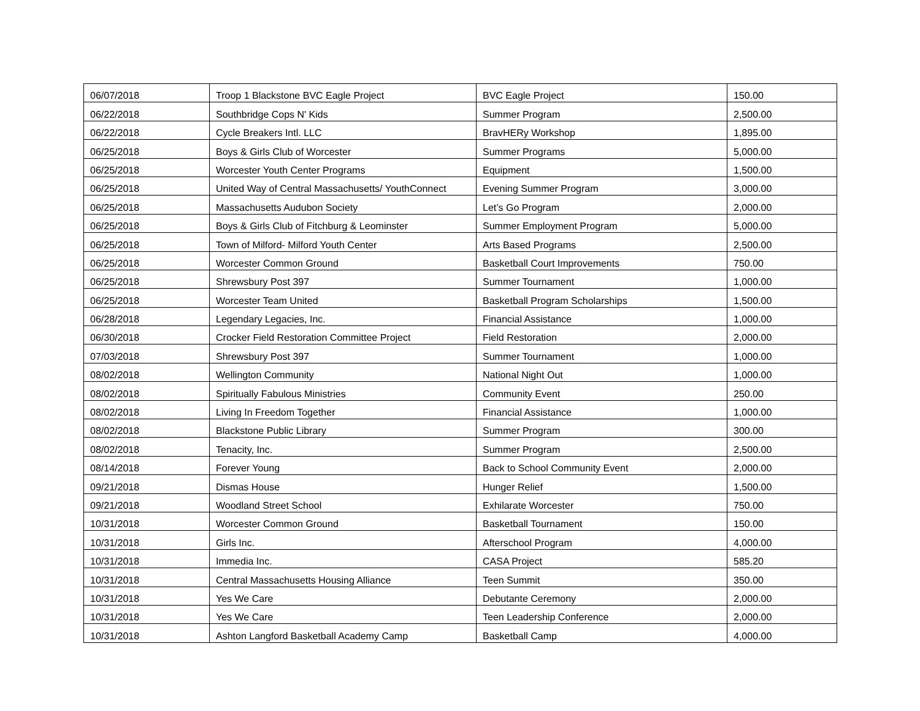| 06/07/2018 | Troop 1 Blackstone BVC Eagle Project | BVC Eagle Project | 150.00 |
| 06/22/2018 | Southbridge Cops N' Kids | Summer Program | 2,500.00 |
| 06/22/2018 | Cycle Breakers Intl. LLC | BravHERy Workshop | 1,895.00 |
| 06/25/2018 | Boys & Girls Club of Worcester | Summer Programs | 5,000.00 |
| 06/25/2018 | Worcester Youth Center Programs | Equipment | 1,500.00 |
| 06/25/2018 | United Way of Central Massachusetts/ YouthConnect | Evening Summer Program | 3,000.00 |
| 06/25/2018 | Massachusetts Audubon Society | Let’s Go Program | 2,000.00 |
| 06/25/2018 | Boys & Girls Club of Fitchburg & Leominster | Summer Employment Program | 5,000.00 |
| 06/25/2018 | Town of Milford- Milford Youth Center | Arts Based Programs | 2,500.00 |
| 06/25/2018 | Worcester Common Ground | Basketball Court Improvements | 750.00 |
| 06/25/2018 | Shrewsbury Post 397 | Summer Tournament | 1,000.00 |
| 06/25/2018 | Worcester Team United | Basketball Program Scholarships | 1,500.00 |
| 06/28/2018 | Legendary Legacies, Inc. | Financial Assistance | 1,000.00 |
| 06/30/2018 | Crocker Field Restoration Committee Project | Field Restoration | 2,000.00 |
| 07/03/2018 | Shrewsbury Post 397 | Summer Tournament | 1,000.00 |
| 08/02/2018 | Wellington Community | National Night Out | 1,000.00 |
| 08/02/2018 | Spiritually Fabulous Ministries | Community Event | 250.00 |
| 08/02/2018 | Living In Freedom Together | Financial Assistance | 1,000.00 |
| 08/02/2018 | Blackstone Public Library | Summer Program | 300.00 |
| 08/02/2018 | Tenacity, Inc. | Summer Program | 2,500.00 |
| 08/14/2018 | Forever Young | Back to School Community Event | 2,000.00 |
| 09/21/2018 | Dismas House | Hunger Relief | 1,500.00 |
| 09/21/2018 | Woodland Street School | Exhilarate Worcester | 750.00 |
| 10/31/2018 | Worcester Common Ground | Basketball Tournament | 150.00 |
| 10/31/2018 | Girls Inc. | Afterschool Program | 4,000.00 |
| 10/31/2018 | Immedia Inc. | CASA Project | 585.20 |
| 10/31/2018 | Central Massachusetts Housing Alliance | Teen Summit | 350.00 |
| 10/31/2018 | Yes We Care | Debutante Ceremony | 2,000.00 |
| 10/31/2018 | Yes We Care | Teen Leadership Conference | 2,000.00 |
| 10/31/2018 | Ashton Langford Basketball Academy Camp | Basketball Camp | 4,000.00 |